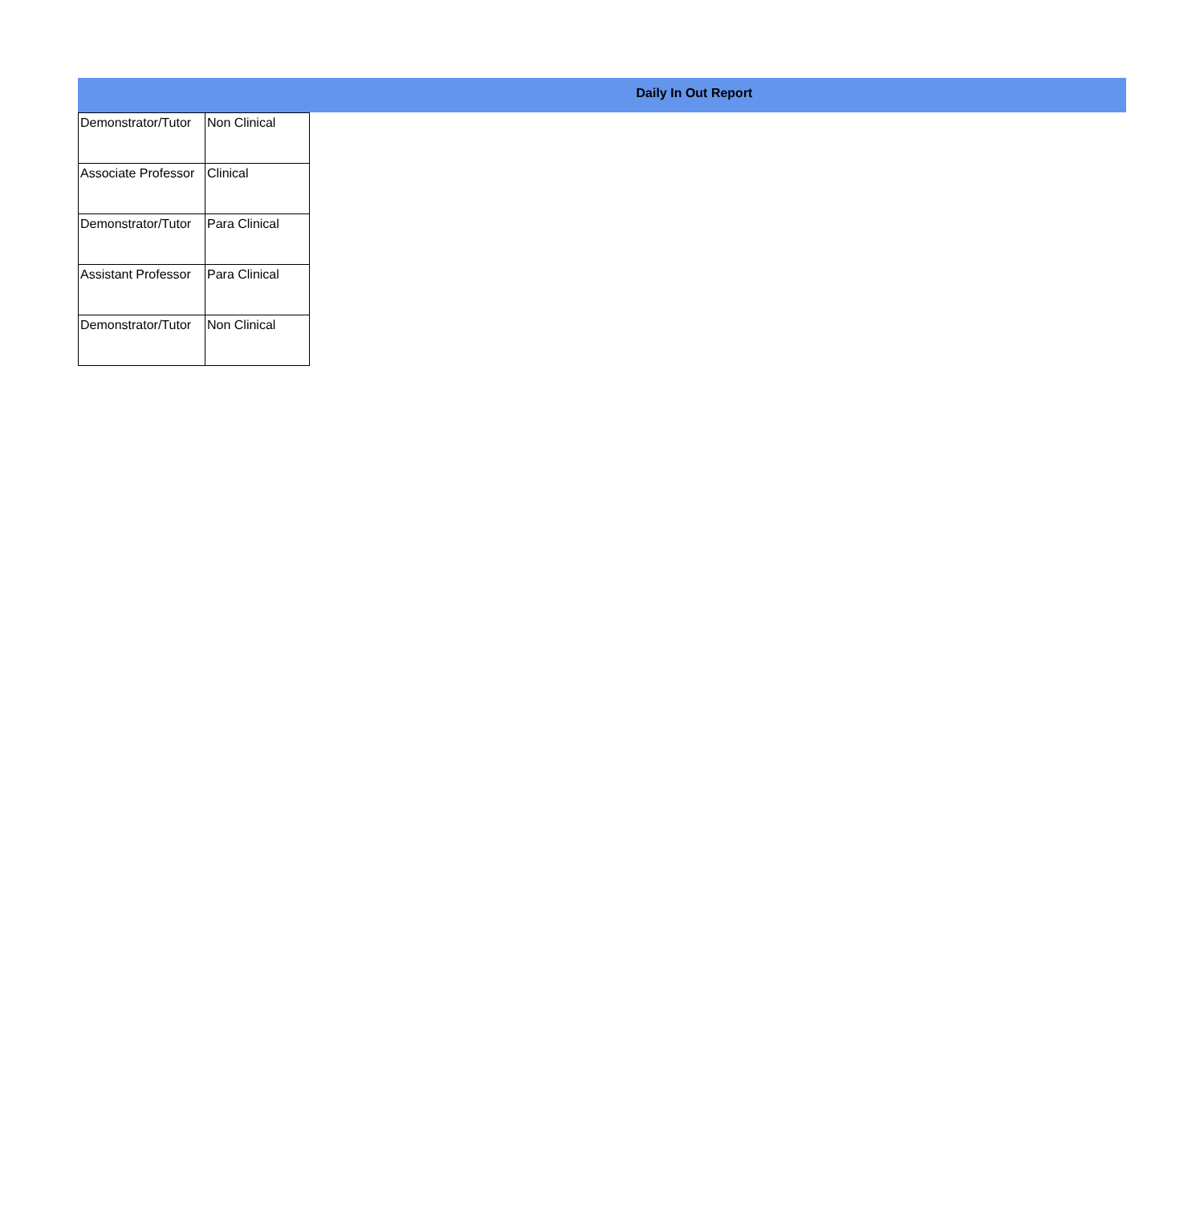Daily In Out Report
| Demonstrator/Tutor | Non Clinical |
| Associate Professor | Clinical |
| Demonstrator/Tutor | Para Clinical |
| Assistant Professor | Para Clinical |
| Demonstrator/Tutor | Non Clinical |